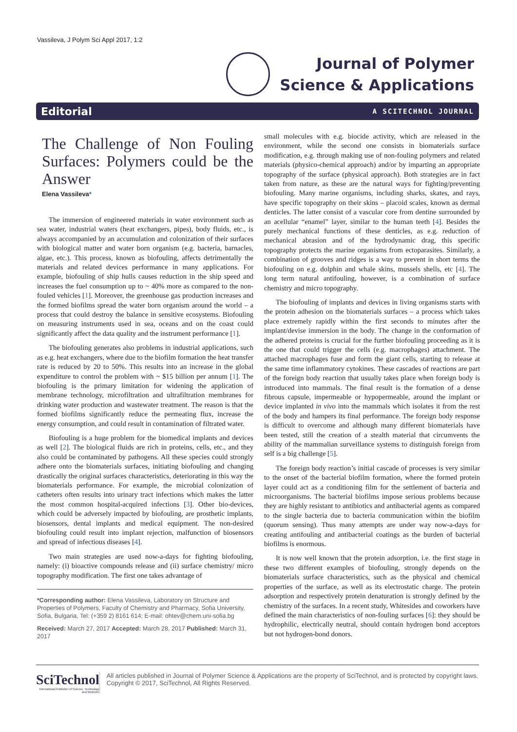Vassileva, J Polym Sci Appl 2017, 1:2
Journal of Polymer
Science & Applications
Editorial A SCITECHNOL JOURNAL
The Challenge of Non Fouling Surfaces: Polymers could be the Answer
Elena Vassileva*
The immersion of engineered materials in water environment such as sea water, industrial waters (heat exchangers, pipes), body fluids, etc., is always accompanied by an accumulation and colonization of their surfaces with biological matter and water born organism (e.g. bacteria, barnacles, algae, etc.). This process, known as biofouling, affects detrimentally the materials and related devices performance in many applications. For example, biofouling of ship hulls causes reduction in the ship speed and increases the fuel consumption up to ~ 40% more as compared to the non-fouled vehicles [1]. Moreover, the greenhouse gas production increases and the formed biofilms spread the water born organism around the world – a process that could destroy the balance in sensitive ecosystems. Biofouling on measuring instruments used in sea, oceans and on the coast could significantly affect the data quality and the instrument performance [1].
The biofouling generates also problems in industrial applications, such as e.g. heat exchangers, where due to the biofilm formation the heat transfer rate is reduced by 20 to 50%. This results into an increase in the global expenditure to control the problem with ~ $15 billion per annum [1]. The biofouling is the primary limitation for widening the application of membrane technology, microfiltration and ultrafiltration membranes for drinking water production and wastewater treatment. The reason is that the formed biofilms significantly reduce the permeating flux, increase the energy consumption, and could result in contamination of filtrated water.
Biofouling is a huge problem for the biomedical implants and devices as well [2]. The biological fluids are rich in proteins, cells, etc., and they also could be contaminated by pathogens. All these species could strongly adhere onto the biomaterials surfaces, initiating biofouling and changing drastically the original surfaces characteristics, deteriorating in this way the biomaterials performance. For example, the microbial colonization of catheters often results into urinary tract infections which makes the latter the most common hospital-acquired infections [3]. Other bio-devices, which could be adversely impacted by biofouling, are prosthetic implants, biosensors, dental implants and medical equipment. The non-desired biofouling could result into implant rejection, malfunction of biosensors and spread of infectious diseases [4].
Two main strategies are used now-a-days for fighting biofouling, namely: (i) bioactive compounds release and (ii) surface chemistry/ micro topography modification. The first one takes advantage of
*Corresponding author: Elena Vassileva, Laboratory on Structure and Properties of Polymers, Faculty of Chemistry and Pharmacy, Sofia University, Sofia, Bulgaria, Tel: (+359 2) 8161 614; E-mail: ohtev@chem.uni-sofia.bg
Received: March 27, 2017 Accepted: March 28, 2017 Published: March 31, 2017
small molecules with e.g. biocide activity, which are released in the environment, while the second one consists in biomaterials surface modification, e.g. through making use of non-fouling polymers and related materials (physico-chemical approach) and/or by imparting an appropriate topography of the surface (physical approach). Both strategies are in fact taken from nature, as these are the natural ways for fighting/preventing biofouling. Many marine organisms, including sharks, skates, and rays, have specific topography on their skins – placoid scales, known as dermal denticles. The latter consist of a vascular core from dentine surrounded by an acellular “enamel” layer, similar to the human teeth [4]. Besides the purely mechanical functions of these denticles, as e.g. reduction of mechanical abrasion and of the hydrodynamic drag, this specific topography protects the marine organisms from ectoparasites. Similarly, a combination of grooves and ridges is a way to prevent in short terms the biofouling on e.g. dolphin and whale skins, mussels shells, etc [4]. The long term natural antifouling, however, is a combination of surface chemistry and micro topography.
The biofouling of implants and devices in living organisms starts with the protein adhesion on the biomaterials surfaces – a process which takes place extremely rapidly within the first seconds to minutes after the implant/devise immersion in the body. The change in the conformation of the adhered proteins is crucial for the further biofouling proceeding as it is the one that could trigger the cells (e.g. macrophages) attachment. The attached macrophages fuse and form the giant cells, starting to release at the same time inflammatory cytokines. These cascades of reactions are part of the foreign body reaction that usually takes place when foreign body is introduced into mammals. The final result is the formation of a dense fibrous capsule, impermeable or hypopermeable, around the implant or device implanted in vivo into the mammals which isolates it from the rest of the body and hampers its final performance. The foreign body response is difficult to overcome and although many different biomaterials have been tested, still the creation of a stealth material that circumvents the ability of the mammalian surveillance systems to distinguish foreign from self is a big challenge [5].
The foreign body reaction’s initial cascade of processes is very similar to the onset of the bacterial biofilm formation, where the formed protein layer could act as a conditioning film for the settlement of bacteria and microorganisms. The bacterial biofilms impose serious problems because they are highly resistant to antibiotics and antibacterial agents as compared to the single bacteria due to bacteria communication within the biofilm (quorum sensing). Thus many attempts are under way now-a-days for creating antifouling and antibacterial coatings as the burden of bacterial biofilms is enormous.
It is now well known that the protein adsorption, i.e. the first stage in these two different examples of biofouling, strongly depends on the biomaterials surface characteristics, such as the physical and chemical properties of the surface, as well as its electrostatic charge. The protein adsorption and respectively protein denaturation is strongly defined by the chemistry of the surfaces. In a recent study, Whitesides and coworkers have defined the main characteristics of non-fouling surfaces [6]: they should be hydrophilic, electrically neutral, should contain hydrogen bond acceptors but not hydrogen-bond donors.
SciTechnol
International Publisher of Science, Technology and Medicine
All articles published in Journal of Polymer Science & Applications are the property of SciTechnol, and is protected by copyright laws. Copyright © 2017, SciTechnol, All Rights Reserved.